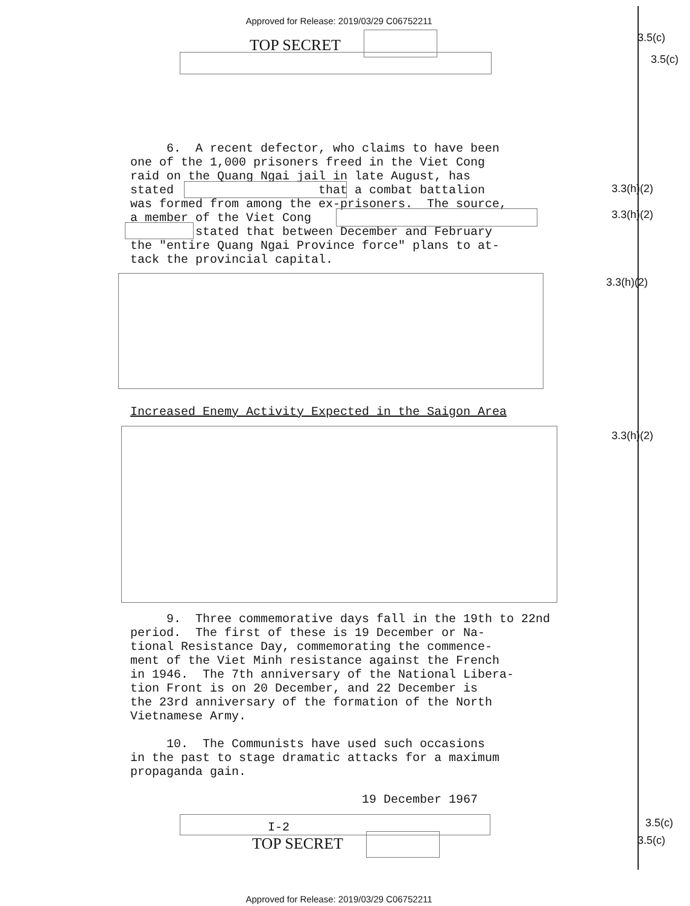Approved for Release: 2019/03/29 C06752211
TOP SECRET 3.5(c)
3.5(c)
3.3(h)(2)
3.3(h)(2)
3.3(h)(2)
3.3(h)(2)
3.5(c)
3.5(c)
6. A recent defector, who claims to have been one of the 1,000 prisoners freed in the Viet Cong raid on the Quang Ngai jail in late August, has stated that a combat battalion was formed from among the ex-prisoners. The source, a member of the Viet Cong stated that between December and February the "entire Quang Ngai Province force" plans to at- tack the provincial capital.
Increased Enemy Activity Expected in the Saigon Area
9. Three commemorative days fall in the 19th to 22nd period. The first of these is 19 December or Na- tional Resistance Day, commemorating the commence- ment of the Viet Minh resistance against the French in 1946. The 7th anniversary of the National Libera- tion Front is on 20 December, and 22 December is the 23rd anniversary of the formation of the North Vietnamese Army. 10. The Communists have used such occasions in the past to stage dramatic attacks for a maximum propaganda gain. 19 December 1967 I-2
TOP SECRET
Approved for Release: 2019/03/29 C06752211